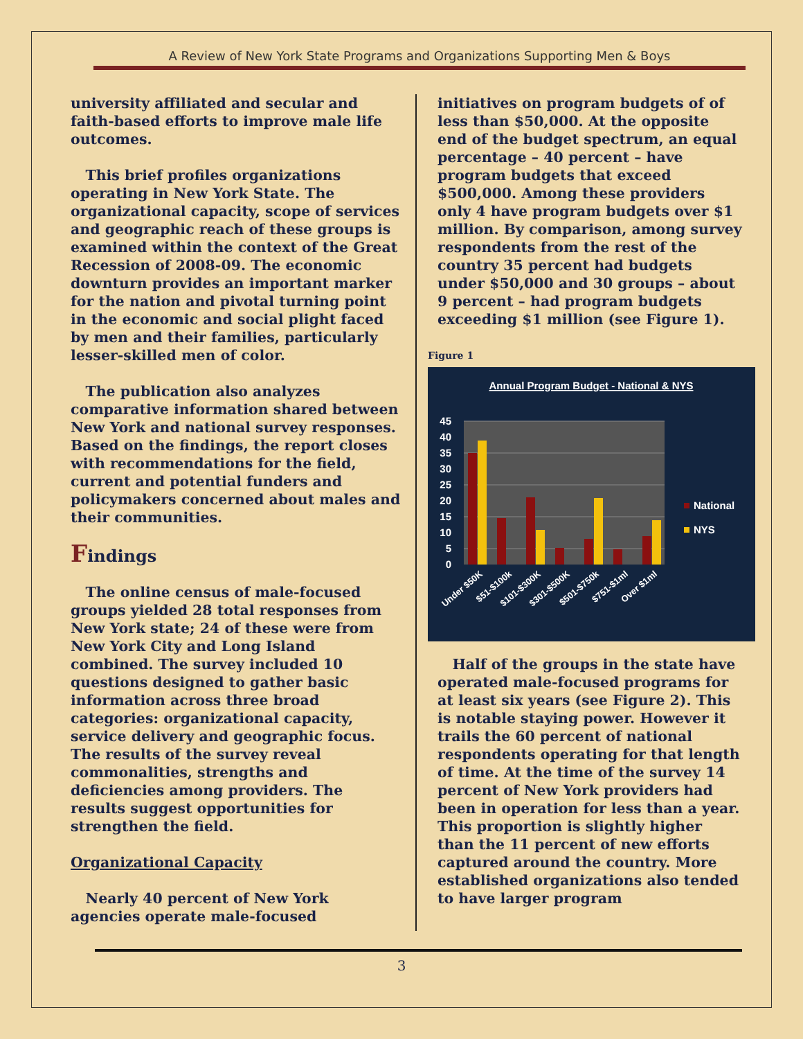A Review of New York State Programs and Organizations Supporting Men & Boys
university affiliated and secular and faith-based efforts to improve male life outcomes.
This brief profiles organizations operating in New York State. The organizational capacity, scope of services and geographic reach of these groups is examined within the context of the Great Recession of 2008-09. The economic downturn provides an important marker for the nation and pivotal turning point in the economic and social plight faced by men and their families, particularly lesser-skilled men of color.
The publication also analyzes comparative information shared between New York and national survey responses. Based on the findings, the report closes with recommendations for the field, current and potential funders and policymakers concerned about males and their communities.
Findings
The online census of male-focused groups yielded 28 total responses from New York state; 24 of these were from New York City and Long Island combined. The survey included 10 questions designed to gather basic information across three broad categories: organizational capacity, service delivery and geographic focus. The results of the survey reveal commonalities, strengths and deficiencies among providers. The results suggest opportunities for strengthen the field.
Organizational Capacity
Nearly 40 percent of New York agencies operate male-focused
initiatives on program budgets of of less than $50,000. At the opposite end of the budget spectrum, an equal percentage – 40 percent – have program budgets that exceed $500,000. Among these providers only 4 have program budgets over $1 million. By comparison, among survey respondents from the rest of the country 35 percent had budgets under $50,000 and 30 groups – about 9 percent – had program budgets exceeding $1 million (see Figure 1).
Figure 1
Annual Program Budget - National & NYS
45
40
35
30
25
20
15
10
5
0
National
NYS
Under $50K
$51-$100k
$101-$300K
$301-$500K
$501-$750k
$751-$1ml
Over $1ml
Half of the groups in the state have operated male-focused programs for at least six years (see Figure 2). This is notable staying power. However it trails the 60 percent of national respondents operating for that length of time. At the time of the survey 14 percent of New York providers had been in operation for less than a year. This proportion is slightly higher than the 11 percent of new efforts captured around the country. More established organizations also tended to have larger program
3